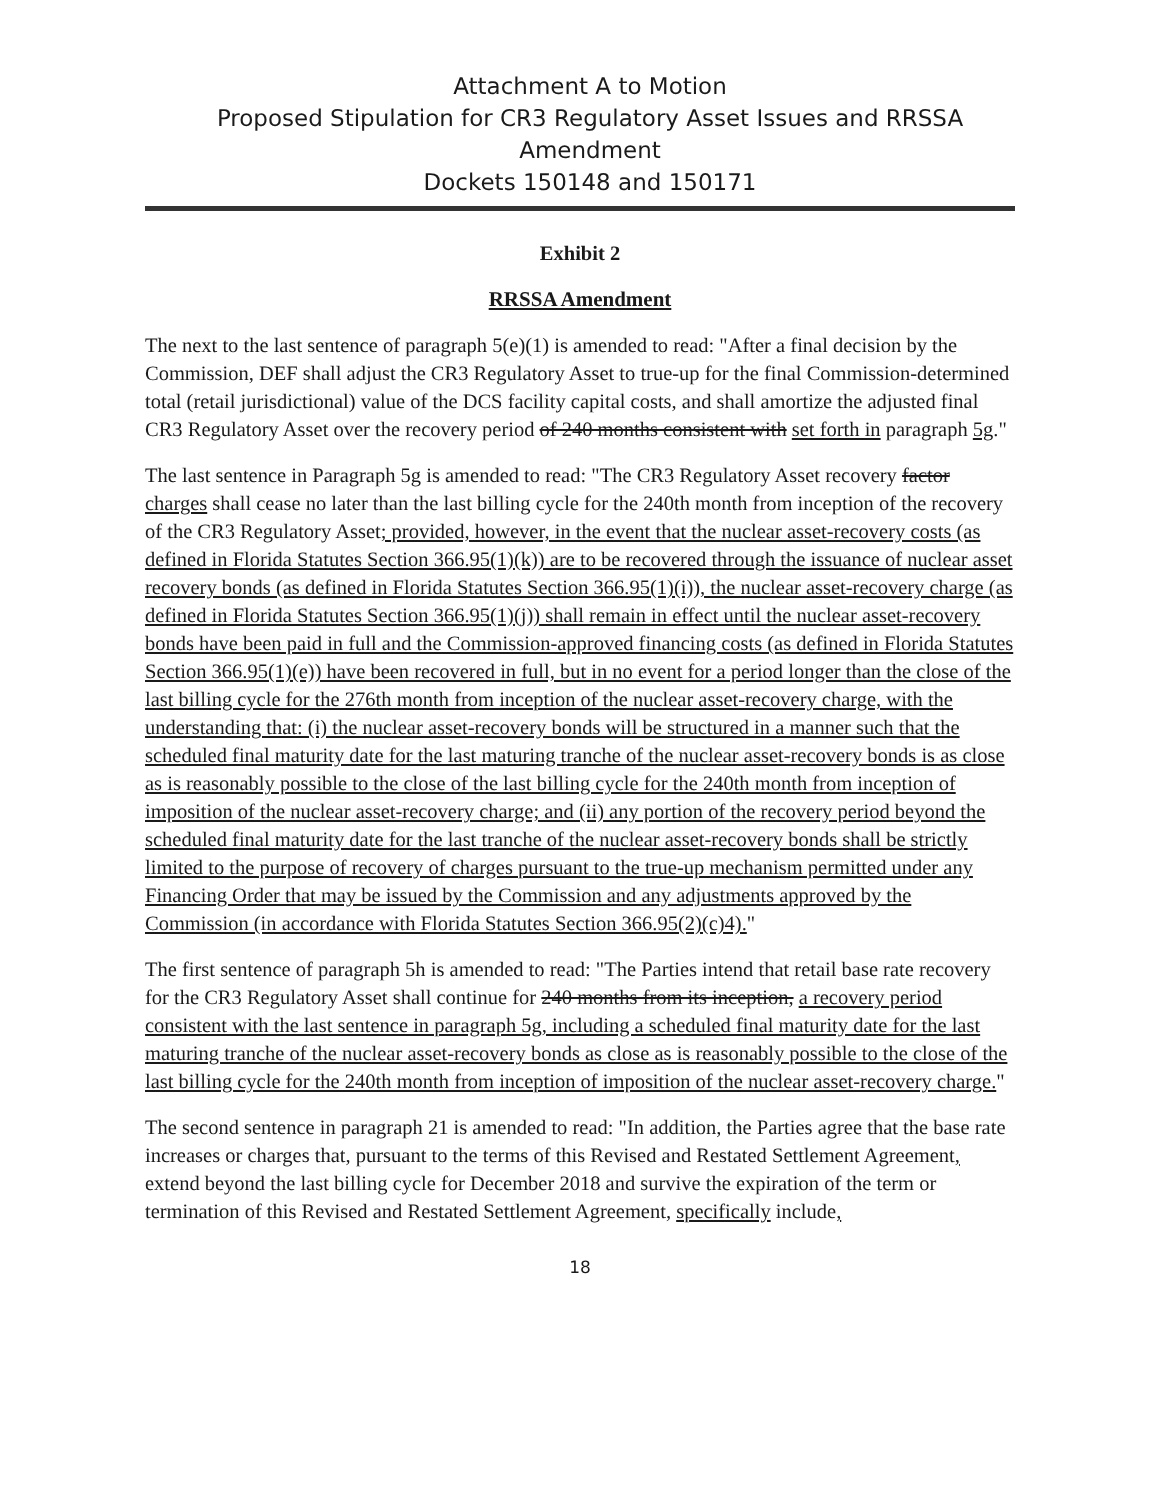Attachment A to Motion
Proposed Stipulation for CR3 Regulatory Asset Issues and RRSSA Amendment
Dockets 150148 and 150171
Exhibit 2
RRSSA Amendment
The next to the last sentence of paragraph 5(e)(1) is amended to read: "After a final decision by the Commission, DEF shall adjust the CR3 Regulatory Asset to true-up for the final Commission-determined total (retail jurisdictional) value of the DCS facility capital costs, and shall amortize the adjusted final CR3 Regulatory Asset over the recovery period of 240 months consistent with set forth in paragraph 5g."
The last sentence in Paragraph 5g is amended to read: "The CR3 Regulatory Asset recovery factor charges shall cease no later than the last billing cycle for the 240th month from inception of the recovery of the CR3 Regulatory Asset; provided, however, in the event that the nuclear asset-recovery costs (as defined in Florida Statutes Section 366.95(1)(k)) are to be recovered through the issuance of nuclear asset recovery bonds (as defined in Florida Statutes Section 366.95(1)(i)), the nuclear asset-recovery charge (as defined in Florida Statutes Section 366.95(1)(j)) shall remain in effect until the nuclear asset-recovery bonds have been paid in full and the Commission-approved financing costs (as defined in Florida Statutes Section 366.95(1)(e)) have been recovered in full, but in no event for a period longer than the close of the last billing cycle for the 276th month from inception of the nuclear asset-recovery charge, with the understanding that: (i) the nuclear asset-recovery bonds will be structured in a manner such that the scheduled final maturity date for the last maturing tranche of the nuclear asset-recovery bonds is as close as is reasonably possible to the close of the last billing cycle for the 240th month from inception of imposition of the nuclear asset-recovery charge; and (ii) any portion of the recovery period beyond the scheduled final maturity date for the last tranche of the nuclear asset-recovery bonds shall be strictly limited to the purpose of recovery of charges pursuant to the true-up mechanism permitted under any Financing Order that may be issued by the Commission and any adjustments approved by the Commission (in accordance with Florida Statutes Section 366.95(2)(c)4)."
The first sentence of paragraph 5h is amended to read: "The Parties intend that retail base rate recovery for the CR3 Regulatory Asset shall continue for 240 months from its inception, a recovery period consistent with the last sentence in paragraph 5g, including a scheduled final maturity date for the last maturing tranche of the nuclear asset-recovery bonds as close as is reasonably possible to the close of the last billing cycle for the 240th month from inception of imposition of the nuclear asset-recovery charge."
The second sentence in paragraph 21 is amended to read: "In addition, the Parties agree that the base rate increases or charges that, pursuant to the terms of this Revised and Restated Settlement Agreement, extend beyond the last billing cycle for December 2018 and survive the expiration of the term or termination of this Revised and Restated Settlement Agreement, specifically include,
18